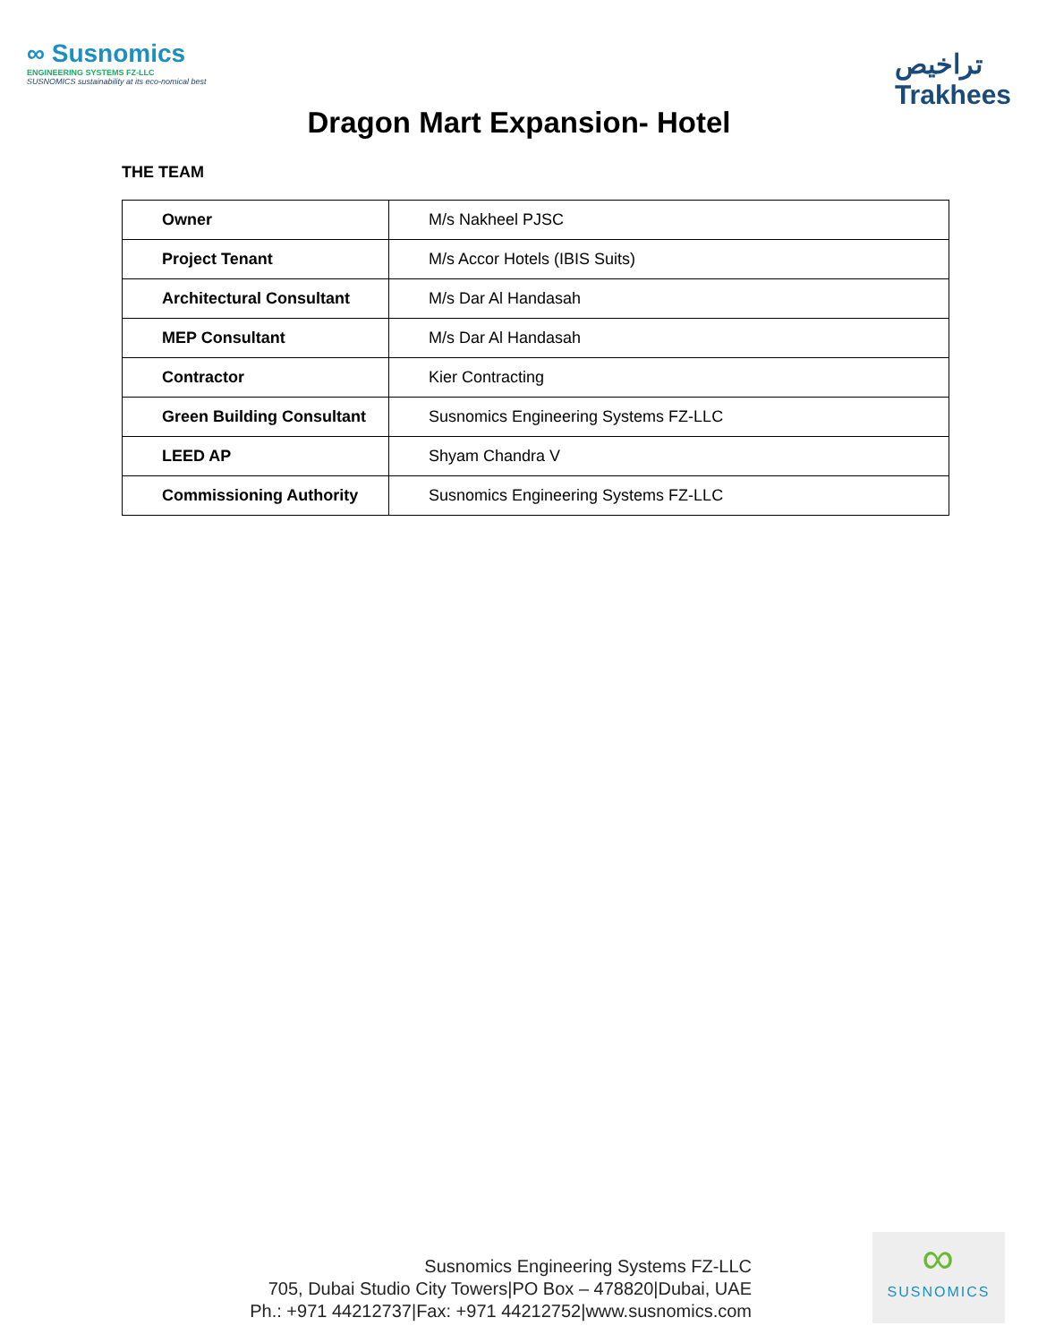∞ Susnomics
ENGINEERING SYSTEMS FZ-LLC
SUSNOMICS sustainability at its eco-nomical best
تراخيص
Trakhees
Dragon Mart Expansion- Hotel
THE TEAM
| Owner | M/s Nakheel PJSC |
| Project Tenant | M/s Accor Hotels (IBIS Suits) |
| Architectural Consultant | M/s Dar Al Handasah |
| MEP Consultant | M/s Dar Al Handasah |
| Contractor | Kier Contracting |
| Green Building Consultant | Susnomics Engineering Systems FZ-LLC |
| LEED AP | Shyam Chandra V |
| Commissioning Authority | Susnomics Engineering Systems FZ-LLC |
Susnomics Engineering Systems FZ-LLC
705, Dubai Studio City Towers|PO Box – 478820|Dubai, UAE
Ph.: +971 44212737|Fax: +971 44212752|www.susnomics.com
∞
SUSNOMICS